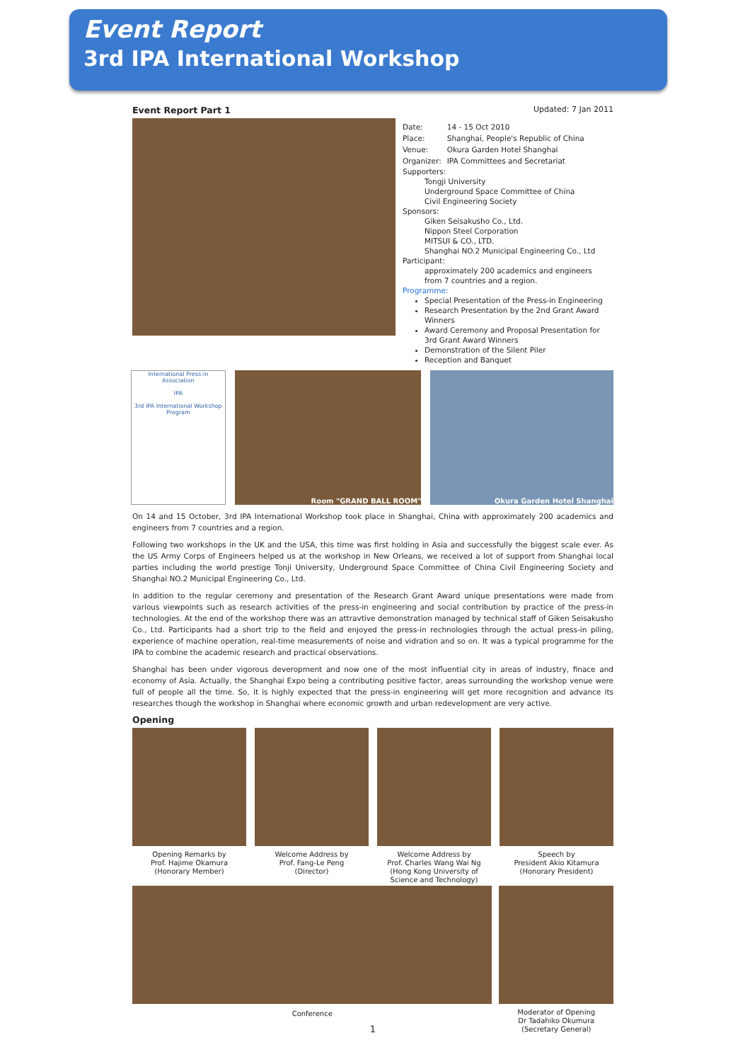Event Report
3rd IPA International Workshop
Event Report Part 1 Updated: 7 Jan 2011
| Date: | 14 - 15 Oct 2010 |
| Place: | Shanghai, People's Republic of China |
| Venue: | Okura Garden Hotel Shanghai |
| Organizer: | IPA Committees and Secretariat |
Supporters:
Tongji University
Underground Space Committee of China
Civil Engineering Society
Sponsors:
Giken Seisakusho Co., Ltd.
Nippon Steel Corporation
MITSUI & CO., LTD.
Shanghai NO.2 Municipal Engineering Co., Ltd
Participant:
approximately 200 academics and engineers from 7 countries and a region.
Programme:
Special Presentation of the Press-in Engineering
Research Presentation by the 2nd Grant Award Winners
Award Ceremony and Proposal Presentation for 3rd Grant Award Winners
Demonstration of the Silent Piler
Reception and Banquet
International Press-in Association
IPA
3rd IPA International Workshop
Program
Room "GRAND BALL ROOM" Okura Garden Hotel Shanghai
On 14 and 15 October, 3rd IPA International Workshop took place in Shanghai, China with approximately 200 academics and engineers from 7 countries and a region.
Following two workshops in the UK and the USA, this time was first holding in Asia and successfully the biggest scale ever. As the US Army Corps of Engineers helped us at the workshop in New Orleans, we received a lot of support from Shanghai local parties including the world prestige Tonji University, Underground Space Committee of China Civil Engineering Society and Shanghai NO.2 Municipal Engineering Co., Ltd.
In addition to the regular ceremony and presentation of the Research Grant Award unique presentations were made from various viewpoints such as research activities of the press-in engineering and social contribution by practice of the press-in technologies. At the end of the workshop there was an attravtive demonstration managed by technical staff of Giken Seisakusho Co., Ltd. Participants had a short trip to the field and enjoyed the press-in rechnologies through the actual press-in piling, experience of machine operation, real-time measurements of noise and vidration and so on. It was a typical programme for the IPA to combine the academic research and practical observations.
Shanghai has been under vigorous deveropment and now one of the most influential city in areas of industry, finace and economy of Asia. Actually, the Shanghai Expo being a contributing positive factor, areas surrounding the workshop venue were full of people all the time. So, it is highly expected that the press-in engineering will get more recognition and advance its researches though the workshop in Shanghai where economic growth and urban redevelopment are very active.
Opening
Opening Remarks by
Prof. Hajime Okamura
(Honorary Member)
Welcome Address by
Prof. Fang-Le Peng
(Director)
Welcome Address by
Prof. Charles Wang Wai Ng
(Hong Kong University of
Science and Technology)
Speech by
President Akio Kitamura
(Honorary President)
Conference Moderator of Opening
Dr Tadahiko Okumura
(Secretary General)
1